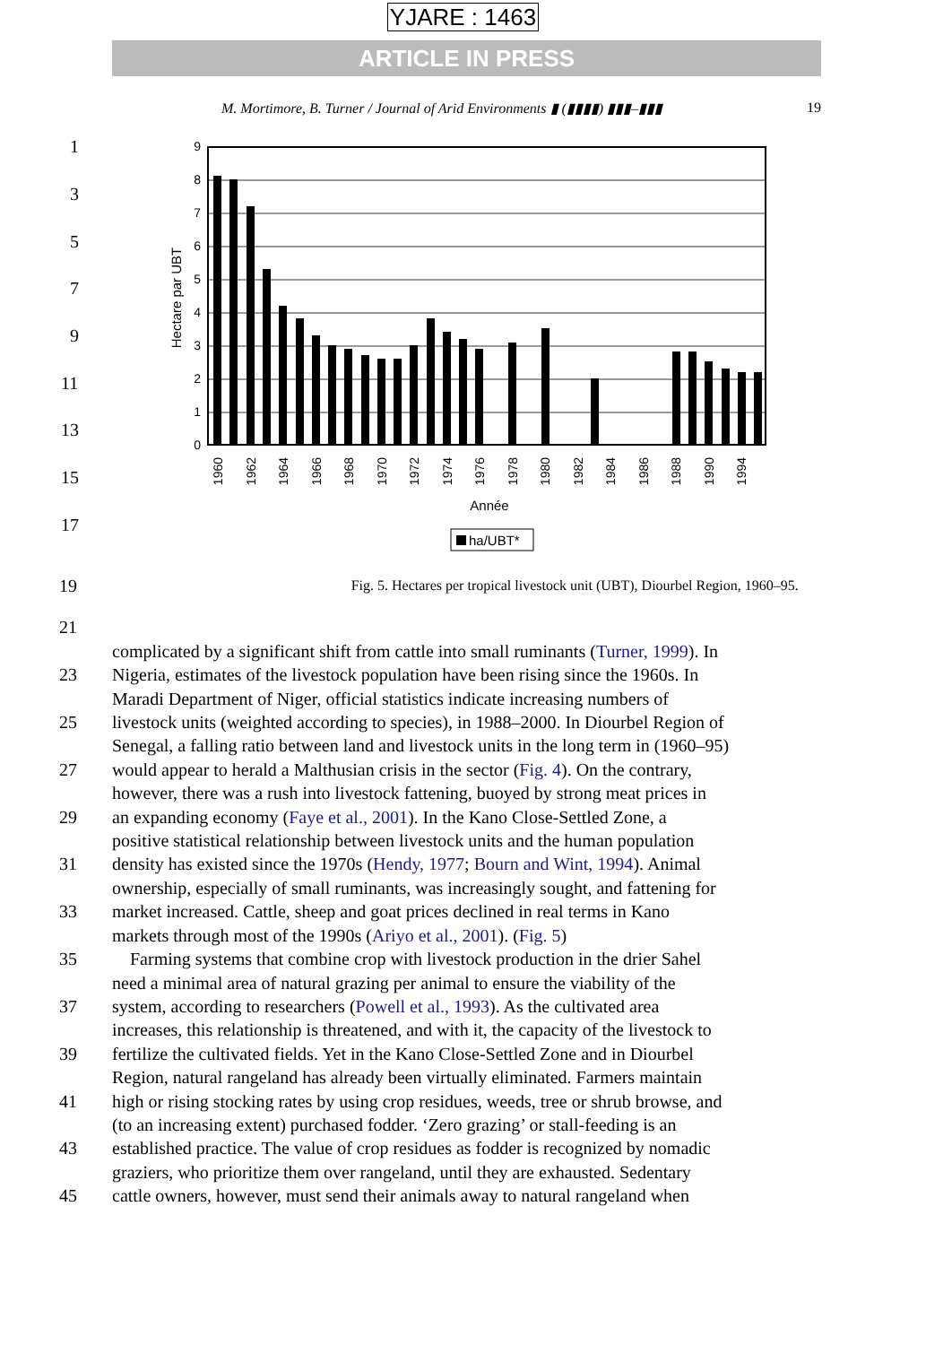YJARE : 1463
ARTICLE IN PRESS
M. Mortimore, B. Turner / Journal of Arid Environments ▮ (▮▮▮▮) ▮▮▮–▮▮▮ 19
0
1
2
3
4
5
6
7
8
9
Hectare par UBT
1960
1962
1964
1966
1968
1970
1972
1974
1976
1978
1980
1982
1984
1986
1988
1990
1994
Année
ha/UBT*
1
3
5
7
9
11
13
15
17
19
Fig. 5. Hectares per tropical livestock unit (UBT), Diourbel Region, 1960–95.
21
complicated by a significant shift from cattle into small ruminants (Turner, 1999). In
23 Nigeria, estimates of the livestock population have been rising since the 1960s. In
Maradi Department of Niger, official statistics indicate increasing numbers of
25 livestock units (weighted according to species), in 1988–2000. In Diourbel Region of
Senegal, a falling ratio between land and livestock units in the long term in (1960–95)
27 would appear to herald a Malthusian crisis in the sector (Fig. 4). On the contrary,
however, there was a rush into livestock fattening, buoyed by strong meat prices in
29 an expanding economy (Faye et al., 2001). In the Kano Close-Settled Zone, a
positive statistical relationship between livestock units and the human population
31 density has existed since the 1970s (Hendy, 1977; Bourn and Wint, 1994). Animal
ownership, especially of small ruminants, was increasingly sought, and fattening for
33 market increased. Cattle, sheep and goat prices declined in real terms in Kano
markets through most of the 1990s (Ariyo et al., 2001). (Fig. 5)
35 Farming systems that combine crop with livestock production in the drier Sahel
need a minimal area of natural grazing per animal to ensure the viability of the
37 system, according to researchers (Powell et al., 1993). As the cultivated area
increases, this relationship is threatened, and with it, the capacity of the livestock to
39 fertilize the cultivated fields. Yet in the Kano Close-Settled Zone and in Diourbel
Region, natural rangeland has already been virtually eliminated. Farmers maintain
41 high or rising stocking rates by using crop residues, weeds, tree or shrub browse, and
(to an increasing extent) purchased fodder. ‘Zero grazing’ or stall-feeding is an
43 established practice. The value of crop residues as fodder is recognized by nomadic
graziers, who prioritize them over rangeland, until they are exhausted. Sedentary
45 cattle owners, however, must send their animals away to natural rangeland when